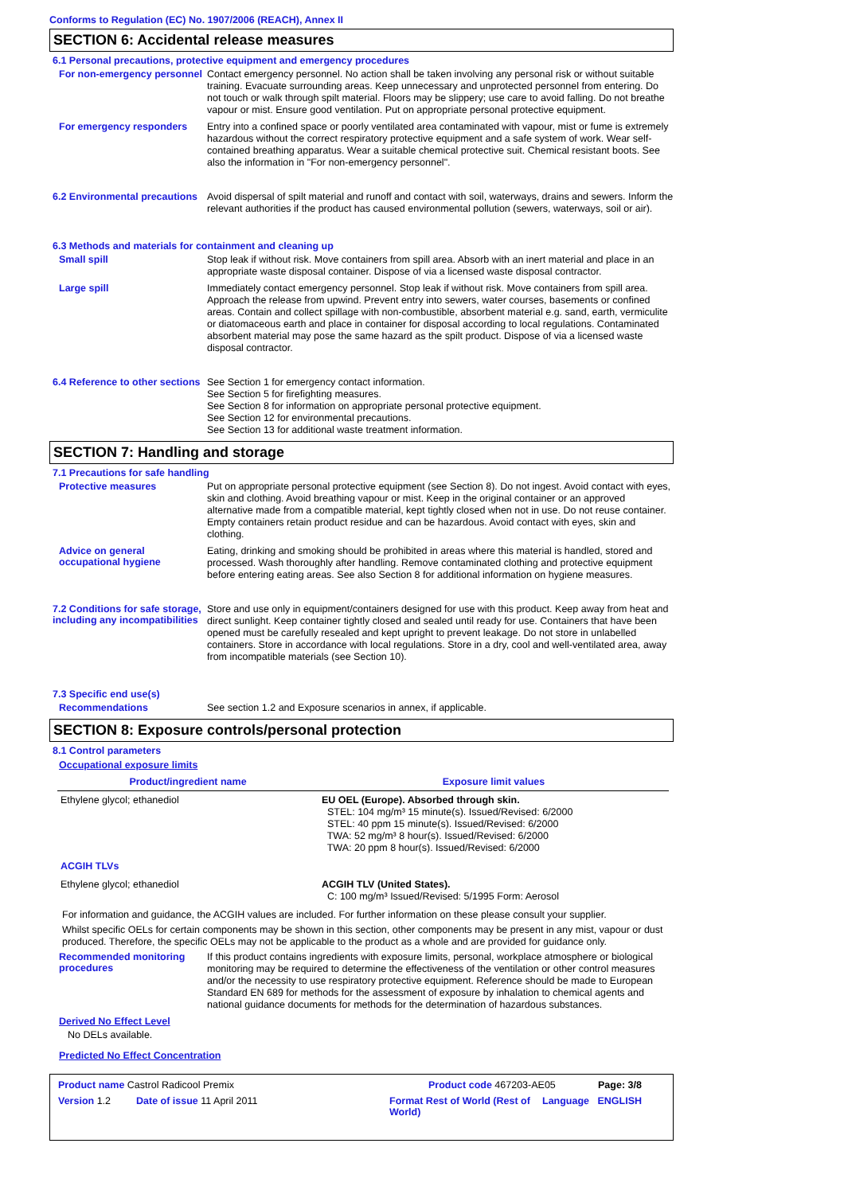Conforms to Regulation (EC) No. 1907/2006 (REACH), Annex II
SECTION 6: Accidental release measures
6.1 Personal precautions, protective equipment and emergency procedures
For non-emergency personnel
Contact emergency personnel. No action shall be taken involving any personal risk or without suitable training. Evacuate surrounding areas. Keep unnecessary and unprotected personnel from entering. Do not touch or walk through spilt material. Floors may be slippery; use care to avoid falling. Do not breathe vapour or mist. Ensure good ventilation. Put on appropriate personal protective equipment.
For emergency responders
Entry into a confined space or poorly ventilated area contaminated with vapour, mist or fume is extremely hazardous without the correct respiratory protective equipment and a safe system of work. Wear self-contained breathing apparatus. Wear a suitable chemical protective suit. Chemical resistant boots. See also the information in "For non-emergency personnel".
6.2 Environmental precautions
Avoid dispersal of spilt material and runoff and contact with soil, waterways, drains and sewers. Inform the relevant authorities if the product has caused environmental pollution (sewers, waterways, soil or air).
6.3 Methods and materials for containment and cleaning up
Small spill
Stop leak if without risk. Move containers from spill area. Absorb with an inert material and place in an appropriate waste disposal container. Dispose of via a licensed waste disposal contractor.
Large spill
Immediately contact emergency personnel. Stop leak if without risk. Move containers from spill area. Approach the release from upwind. Prevent entry into sewers, water courses, basements or confined areas. Contain and collect spillage with non-combustible, absorbent material e.g. sand, earth, vermiculite or diatomaceous earth and place in container for disposal according to local regulations. Contaminated absorbent material may pose the same hazard as the spilt product. Dispose of via a licensed waste disposal contractor.
6.4 Reference to other sections
See Section 1 for emergency contact information.
See Section 5 for firefighting measures.
See Section 8 for information on appropriate personal protective equipment.
See Section 12 for environmental precautions.
See Section 13 for additional waste treatment information.
SECTION 7: Handling and storage
7.1 Precautions for safe handling
Protective measures
Put on appropriate personal protective equipment (see Section 8). Do not ingest. Avoid contact with eyes, skin and clothing. Avoid breathing vapour or mist. Keep in the original container or an approved alternative made from a compatible material, kept tightly closed when not in use. Do not reuse container. Empty containers retain product residue and can be hazardous. Avoid contact with eyes, skin and clothing.
Advice on general occupational hygiene
Eating, drinking and smoking should be prohibited in areas where this material is handled, stored and processed. Wash thoroughly after handling. Remove contaminated clothing and protective equipment before entering eating areas. See also Section 8 for additional information on hygiene measures.
7.2 Conditions for safe storage, including any incompatibilities
Store and use only in equipment/containers designed for use with this product. Keep away from heat and direct sunlight. Keep container tightly closed and sealed until ready for use. Containers that have been opened must be carefully resealed and kept upright to prevent leakage. Do not store in unlabelled containers. Store in accordance with local regulations. Store in a dry, cool and well-ventilated area, away from incompatible materials (see Section 10).
7.3 Specific end use(s)
Recommendations
See section 1.2 and Exposure scenarios in annex, if applicable.
SECTION 8: Exposure controls/personal protection
8.1 Control parameters
Occupational exposure limits
| Product/ingredient name | Exposure limit values |
| --- | --- |
| Ethylene glycol; ethanediol | EU OEL (Europe). Absorbed through skin. STEL: 104 mg/m³ 15 minute(s). Issued/Revised: 6/2000 STEL: 40 ppm 15 minute(s). Issued/Revised: 6/2000 TWA: 52 mg/m³ 8 hour(s). Issued/Revised: 6/2000 TWA: 20 ppm 8 hour(s). Issued/Revised: 6/2000 |
| ACGIH TLVs | |
| Ethylene glycol; ethanediol | ACGIH TLV (United States). C: 100 mg/m³ Issued/Revised: 5/1995 Form: Aerosol |
For information and guidance, the ACGIH values are included. For further information on these please consult your supplier.
Whilst specific OELs for certain components may be shown in this section, other components may be present in any mist, vapour or dust produced. Therefore, the specific OELs may not be applicable to the product as a whole and are provided for guidance only.
Recommended monitoring procedures
If this product contains ingredients with exposure limits, personal, workplace atmosphere or biological monitoring may be required to determine the effectiveness of the ventilation or other control measures and/or the necessity to use respiratory protective equipment. Reference should be made to European Standard EN 689 for methods for the assessment of exposure by inhalation to chemical agents and national guidance documents for methods for the determination of hazardous substances.
Derived No Effect Level
No DELs available.
Predicted No Effect Concentration
Product name Castrol Radicool Premix Product code 467203-AE05 Page: 3/8
Version 1.2 Date of issue 11 April 2011 Format Rest of World (Rest of World) Language ENGLISH